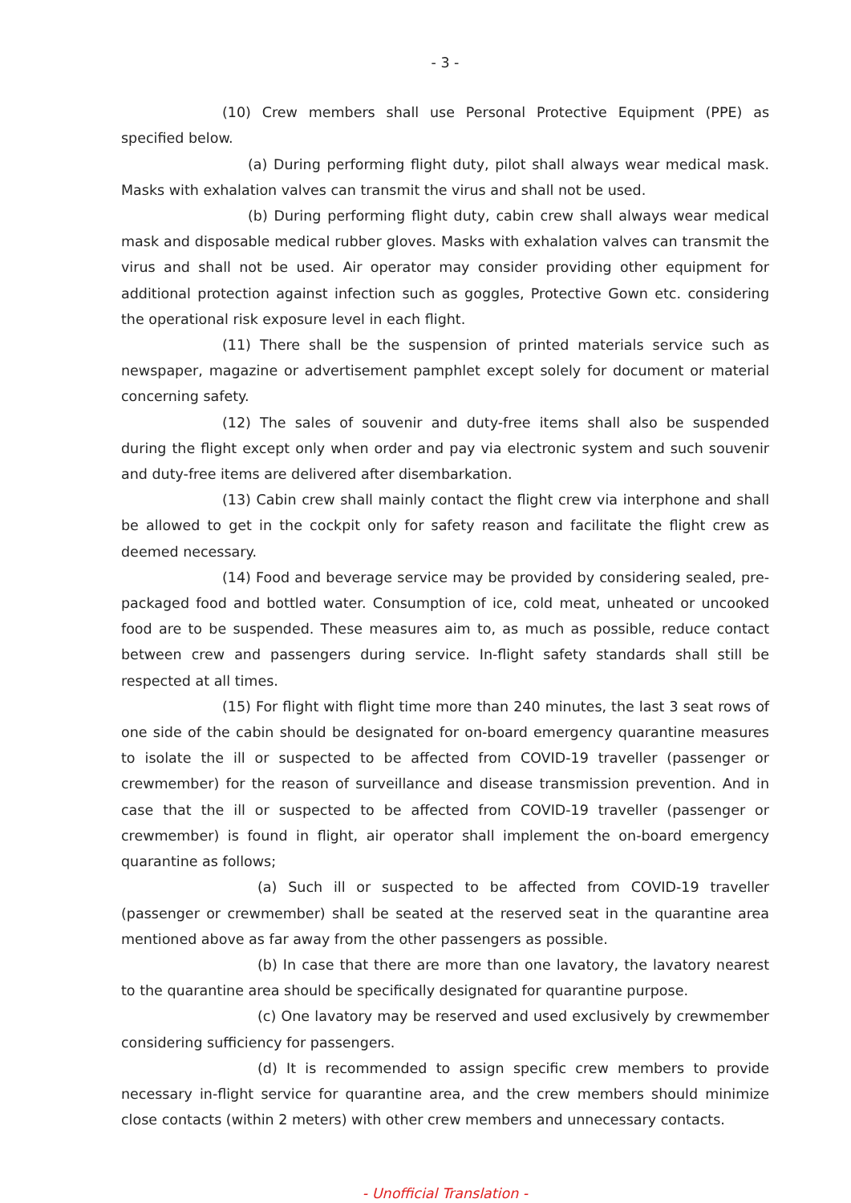- 3 -
(10) Crew members shall use Personal Protective Equipment (PPE) as specified below.
(a) During performing flight duty, pilot shall always wear medical mask. Masks with exhalation valves can transmit the virus and shall not be used.
(b) During performing flight duty, cabin crew shall always wear medical mask and disposable medical rubber gloves. Masks with exhalation valves can transmit the virus and shall not be used. Air operator may consider providing other equipment for additional protection against infection such as goggles, Protective Gown etc. considering the operational risk exposure level in each flight.
(11) There shall be the suspension of printed materials service such as newspaper, magazine or advertisement pamphlet except solely for document or material concerning safety.
(12) The sales of souvenir and duty-free items shall also be suspended during the flight except only when order and pay via electronic system and such souvenir and duty-free items are delivered after disembarkation.
(13) Cabin crew shall mainly contact the flight crew via interphone and shall be allowed to get in the cockpit only for safety reason and facilitate the flight crew as deemed necessary.
(14) Food and beverage service may be provided by considering sealed, pre-packaged food and bottled water. Consumption of ice, cold meat, unheated or uncooked food are to be suspended. These measures aim to, as much as possible, reduce contact between crew and passengers during service. In-flight safety standards shall still be respected at all times.
(15) For flight with flight time more than 240 minutes, the last 3 seat rows of one side of the cabin should be designated for on-board emergency quarantine measures to isolate the ill or suspected to be affected from COVID-19 traveller (passenger or crewmember) for the reason of surveillance and disease transmission prevention. And in case that the ill or suspected to be affected from COVID-19 traveller (passenger or crewmember) is found in flight, air operator shall implement the on-board emergency quarantine as follows;
(a) Such ill or suspected to be affected from COVID-19 traveller (passenger or crewmember) shall be seated at the reserved seat in the quarantine area mentioned above as far away from the other passengers as possible.
(b) In case that there are more than one lavatory, the lavatory nearest to the quarantine area should be specifically designated for quarantine purpose.
(c) One lavatory may be reserved and used exclusively by crewmember considering sufficiency for passengers.
(d) It is recommended to assign specific crew members to provide necessary in-flight service for quarantine area, and the crew members should minimize close contacts (within 2 meters) with other crew members and unnecessary contacts.
- Unofficial Translation -